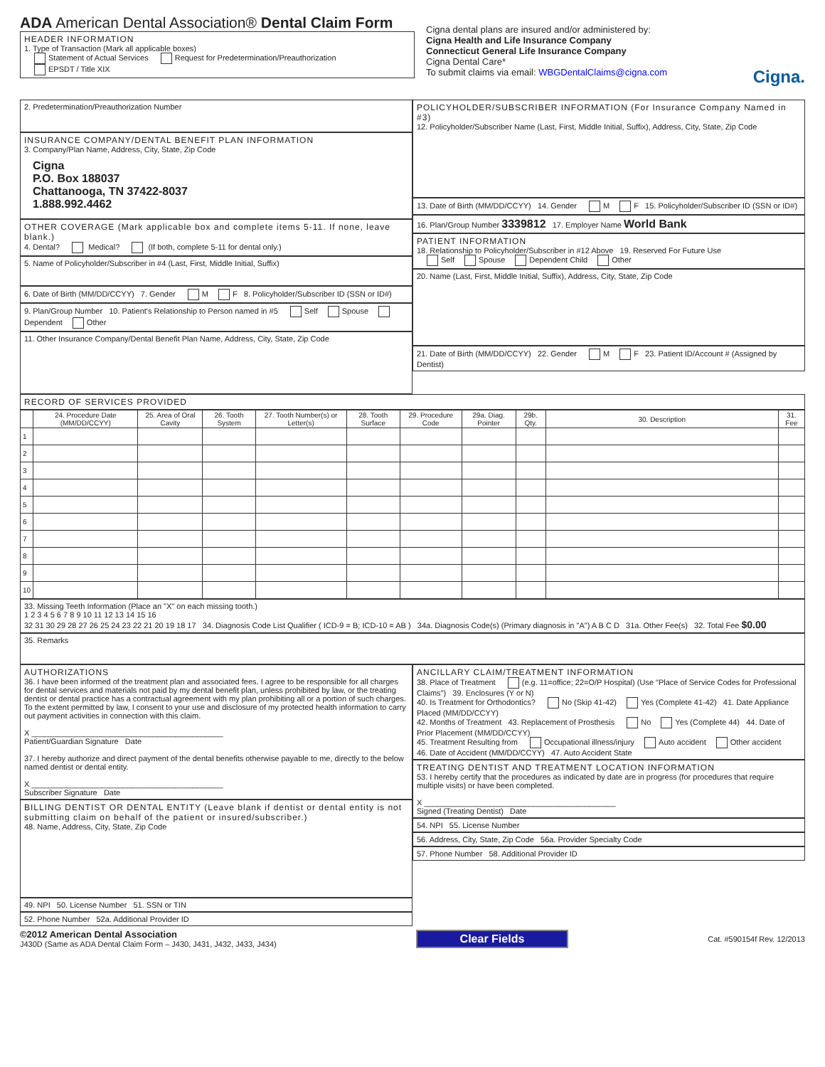ADA American Dental Association® Dental Claim Form
HEADER INFORMATION
1. Type of Transaction (Mark all applicable boxes)
Statement of Actual Services Request for Predetermination/Preauthorization
EPSDT / Title XIX
Cigna dental plans are insured and/or administered by:
Cigna Health and Life Insurance Company
Connecticut General Life Insurance Company
Cigna Dental Care*
To submit claims via email: WBGDentalClaims@cigna.com Cigna.
2. Predetermination/Preauthorization Number
INSURANCE COMPANY/DENTAL BENEFIT PLAN INFORMATION
3. Company/Plan Name, Address, City, State, Zip Code
Cigna
P.O. Box 188037
Chattanooga, TN 37422-8037
1.888.992.4462
OTHER COVERAGE (Mark applicable box and complete items 5-11. If none, leave blank.)
4. Dental? Medical? (If both, complete 5-11 for dental only.)
5. Name of Policyholder/Subscriber in #4 (Last, First, Middle Initial, Suffix)
6. Date of Birth (MM/DD/CCYY) 7. Gender M F 8. Policyholder/Subscriber ID (SSN or ID#)
9. Plan/Group Number 10. Patient's Relationship to Person named in #5 Self Spouse Dependent Other
11. Other Insurance Company/Dental Benefit Plan Name, Address, City, State, Zip Code
POLICYHOLDER/SUBSCRIBER INFORMATION (For Insurance Company Named in #3)
12. Policyholder/Subscriber Name (Last, First, Middle Initial, Suffix), Address, City, State, Zip Code
13. Date of Birth (MM/DD/CCYY) 14. Gender M F 15. Policyholder/Subscriber ID (SSN or ID#)
16. Plan/Group Number 3339812 17. Employer Name World Bank
PATIENT INFORMATION
18. Relationship to Policyholder/Subscriber in #12 Above 19. Reserved For Future Use
Self Spouse Dependent Child Other
20. Name (Last, First, Middle Initial, Suffix), Address, City, State, Zip Code
21. Date of Birth (MM/DD/CCYY) 22. Gender M F 23. Patient ID/Account # (Assigned by Dentist)
RECORD OF SERVICES PROVIDED
| | 24. Procedure Date (MM/DD/CCYY) | 25. Area of Oral Cavity | 26. Tooth System | 27. Tooth Number(s) or Letter(s) | 28. Tooth Surface | 29. Procedure Code | 29a. Diag. Pointer | 29b. Qty. | 30. Description | 31. Fee |
| --- | --- | --- | --- | --- | --- | --- | --- | --- | --- | --- |
| 1 | | | | | | | | | | |
| 2 | | | | | | | | | | |
| 3 | | | | | | | | | | |
| 4 | | | | | | | | | | |
| 5 | | | | | | | | | | |
| 6 | | | | | | | | | | |
| 7 | | | | | | | | | | |
| 8 | | | | | | | | | | |
| 9 | | | | | | | | | | |
| 10 | | | | | | | | | | |
33. Missing Teeth Information (Place an "X" on each missing tooth.)
1 2 3 4 5 6 7 8 9 10 11 12 13 14 15 16
32 31 30 29 28 27 26 25 24 23 22 21 20 19 18 17 34. Diagnosis Code List Qualifier ( ICD-9 = B; ICD-10 = AB ) 34a. Diagnosis Code(s) (Primary diagnosis in "A") A B C D 31a. Other Fee(s) 32. Total Fee $0.00
35. Remarks
AUTHORIZATIONS
36. I have been informed of the treatment plan and associated fees. I agree to be responsible for all charges for dental services and materials not paid by my dental benefit plan, unless prohibited by law, or the treating dentist or dental practice has a contractual agreement with my plan prohibiting all or a portion of such charges. To the extent permitted by law, I consent to your use and disclosure of my protected health information to carry out payment activities in connection with this claim.
X ____________________________________________
Patient/Guardian Signature Date
37. I hereby authorize and direct payment of the dental benefits otherwise payable to me, directly to the below named dentist or dental entity.
X ____________________________________________
Subscriber Signature Date
BILLING DENTIST OR DENTAL ENTITY (Leave blank if dentist or dental entity is not submitting claim on behalf of the patient or insured/subscriber.)
48. Name, Address, City, State, Zip Code
49. NPI 50. License Number 51. SSN or TIN
52. Phone Number 52a. Additional Provider ID
ANCILLARY CLAIM/TREATMENT INFORMATION
38. Place of Treatment (e.g. 11=office; 22=O/P Hospital) (Use "Place of Service Codes for Professional Claims") 39. Enclosures (Y or N)
40. Is Treatment for Orthodontics? No (Skip 41-42) Yes (Complete 41-42) 41. Date Appliance Placed (MM/DD/CCYY)
42. Months of Treatment 43. Replacement of Prosthesis No Yes (Complete 44) 44. Date of Prior Placement (MM/DD/CCYY)
45. Treatment Resulting from Occupational illness/injury Auto accident Other accident
46. Date of Accident (MM/DD/CCYY) 47. Auto Accident State
TREATING DENTIST AND TREATMENT LOCATION INFORMATION
53. I hereby certify that the procedures as indicated by date are in progress (for procedures that require multiple visits) or have been completed.
X ____________________________________________
Signed (Treating Dentist) Date
54. NPI 55. License Number
56. Address, City, State, Zip Code 56a. Provider Specialty Code
57. Phone Number 58. Additional Provider ID
©2012 American Dental Association
J430D (Same as ADA Dental Claim Form – J430, J431, J432, J433, J434)
Clear Fields
Cat. #590154f Rev. 12/2013